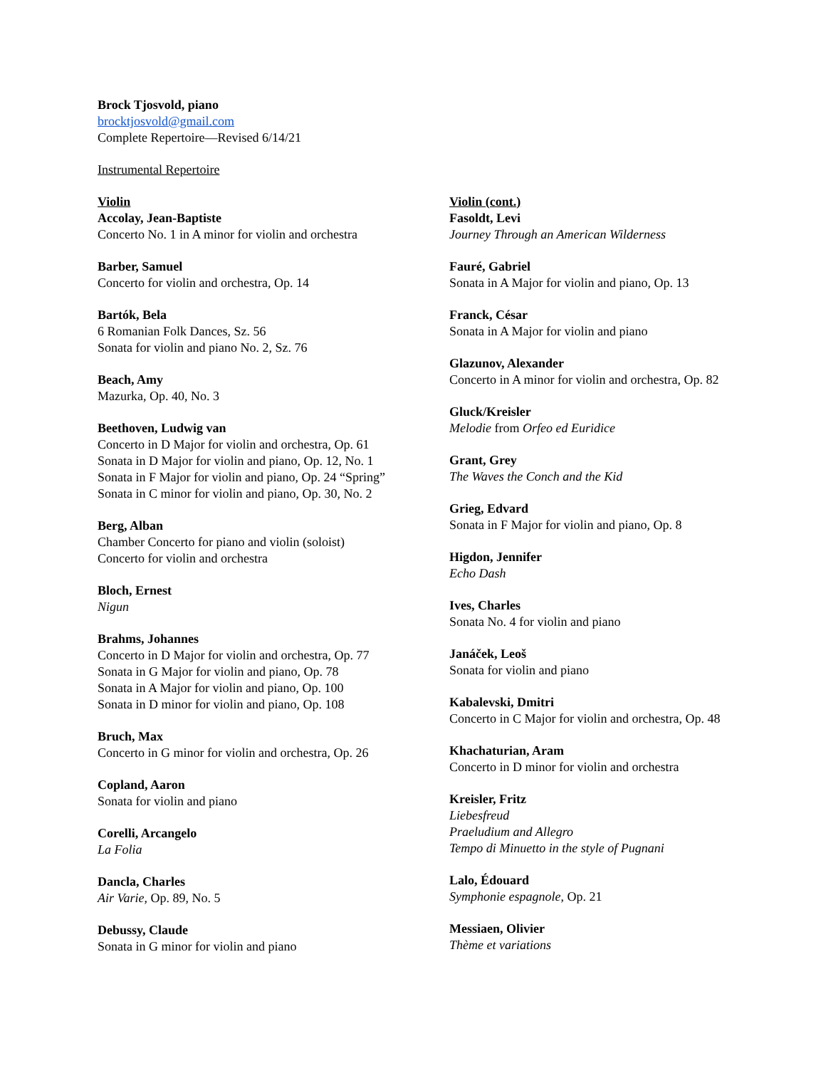Brock Tjosvold, piano
brocktjosvold@gmail.com
Complete Repertoire—Revised 6/14/21
Instrumental Repertoire
Violin
Accolay, Jean-Baptiste
Concerto No. 1 in A minor for violin and orchestra
Barber, Samuel
Concerto for violin and orchestra, Op. 14
Bartók, Bela
6 Romanian Folk Dances, Sz. 56
Sonata for violin and piano No. 2, Sz. 76
Beach, Amy
Mazurka, Op. 40, No. 3
Beethoven, Ludwig van
Concerto in D Major for violin and orchestra, Op. 61
Sonata in D Major for violin and piano, Op. 12, No. 1
Sonata in F Major for violin and piano, Op. 24 “Spring”
Sonata in C minor for violin and piano, Op. 30, No. 2
Berg, Alban
Chamber Concerto for piano and violin (soloist)
Concerto for violin and orchestra
Bloch, Ernest
Nigun
Brahms, Johannes
Concerto in D Major for violin and orchestra, Op. 77
Sonata in G Major for violin and piano, Op. 78
Sonata in A Major for violin and piano, Op. 100
Sonata in D minor for violin and piano, Op. 108
Bruch, Max
Concerto in G minor for violin and orchestra, Op. 26
Copland, Aaron
Sonata for violin and piano
Corelli, Arcangelo
La Folia
Dancla, Charles
Air Varie, Op. 89, No. 5
Debussy, Claude
Sonata in G minor for violin and piano
Violin (cont.)
Fasoldt, Levi
Journey Through an American Wilderness
Fauré, Gabriel
Sonata in A Major for violin and piano, Op. 13
Franck, César
Sonata in A Major for violin and piano
Glazunov, Alexander
Concerto in A minor for violin and orchestra, Op. 82
Gluck/Kreisler
Melodie from Orfeo ed Euridice
Grant, Grey
The Waves the Conch and the Kid
Grieg, Edvard
Sonata in F Major for violin and piano, Op. 8
Higdon, Jennifer
Echo Dash
Ives, Charles
Sonata No. 4 for violin and piano
Janáček, Leoš
Sonata for violin and piano
Kabalevski, Dmitri
Concerto in C Major for violin and orchestra, Op. 48
Khachaturian, Aram
Concerto in D minor for violin and orchestra
Kreisler, Fritz
Liebesfreud
Praeludium and Allegro
Tempo di Minuetto in the style of Pugnani
Lalo, Édouard
Symphonie espagnole, Op. 21
Messiaen, Olivier
Thème et variations